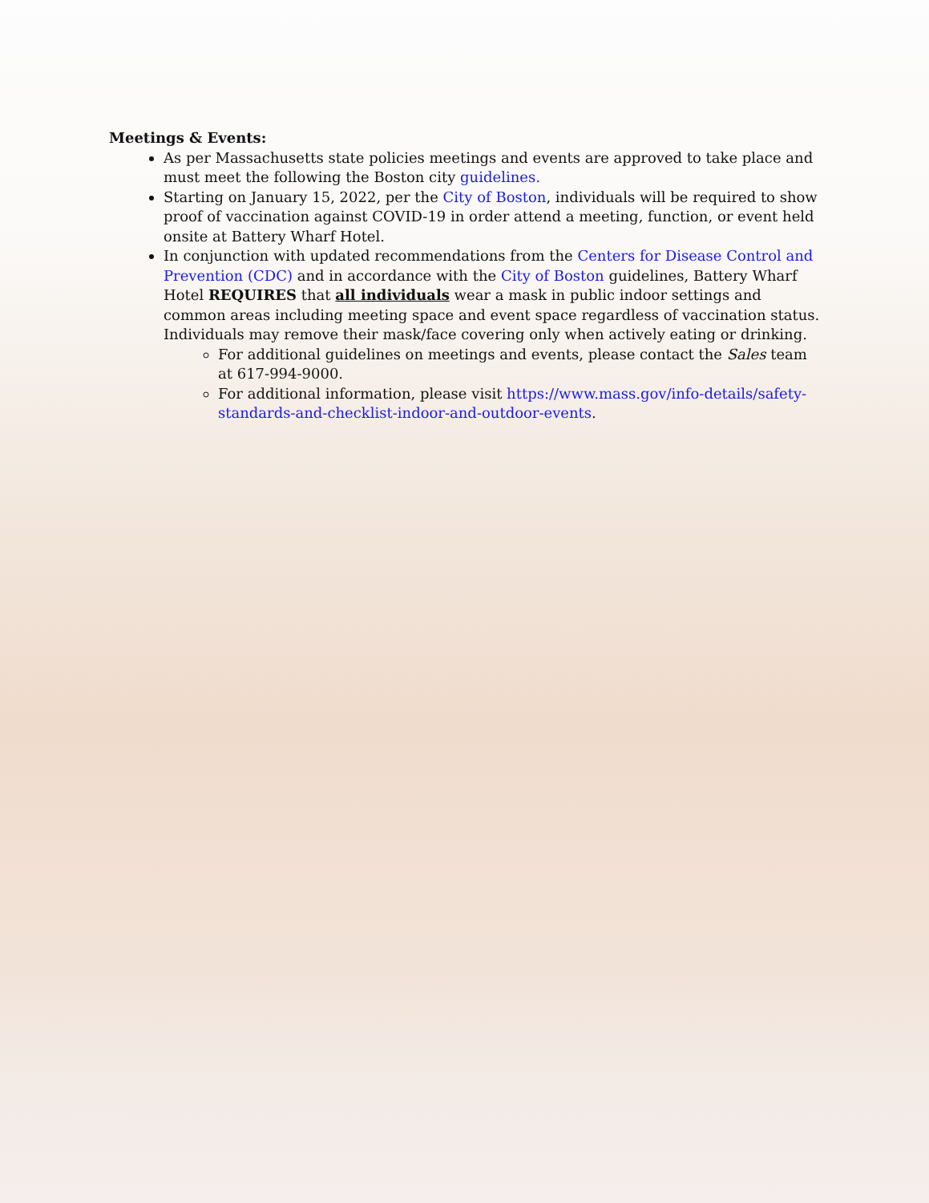Meetings & Events:
As per Massachusetts state policies meetings and events are approved to take place and must meet the following the Boston city guidelines.
Starting on January 15, 2022, per the City of Boston, individuals will be required to show proof of vaccination against COVID-19 in order attend a meeting, function, or event held onsite at Battery Wharf Hotel.
In conjunction with updated recommendations from the Centers for Disease Control and Prevention (CDC) and in accordance with the City of Boston guidelines, Battery Wharf Hotel REQUIRES that all individuals wear a mask in public indoor settings and common areas including meeting space and event space regardless of vaccination status. Individuals may remove their mask/face covering only when actively eating or drinking.
For additional guidelines on meetings and events, please contact the Sales team at 617-994-9000.
For additional information, please visit https://www.mass.gov/info-details/safety-standards-and-checklist-indoor-and-outdoor-events.